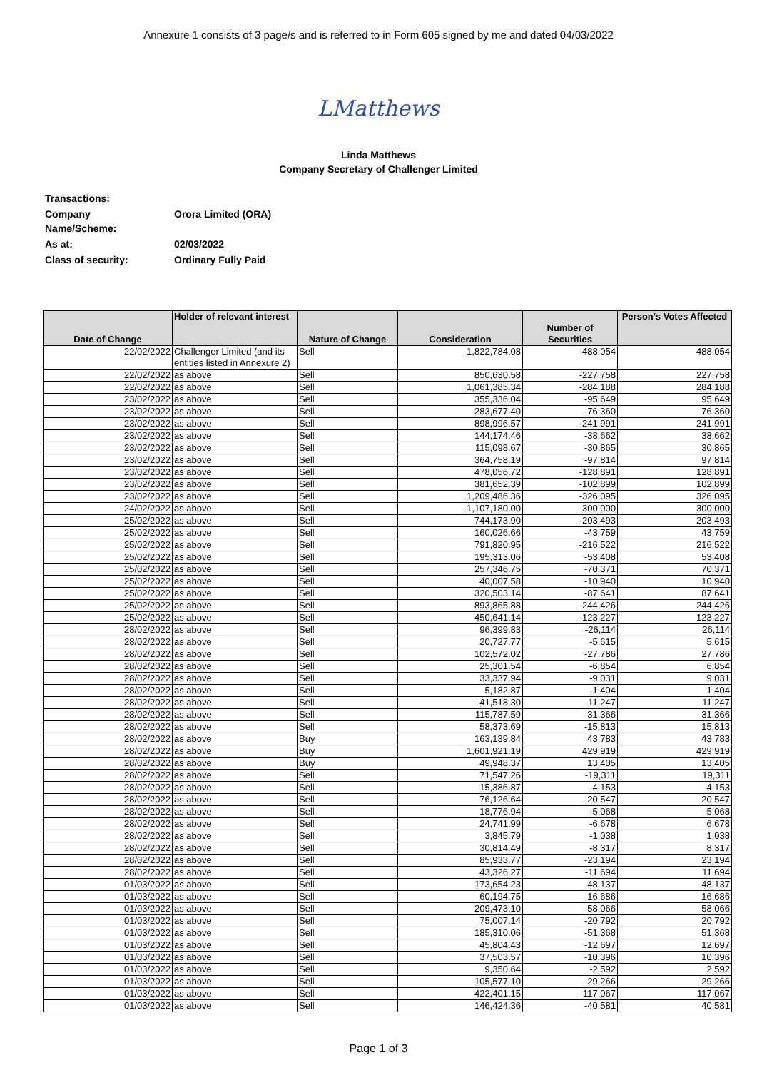Annexure 1 consists of 3 page/s and is referred to in Form 605 signed by me and dated 04/03/2022
LMatthews
Linda Matthews
Company Secretary of Challenger Limited
| Transactions: | |
| Company Name/Scheme: | Orora Limited (ORA) |
| As at: | 02/03/2022 |
| Class of security: | Ordinary Fully Paid |
| Date of Change | Holder of relevant interest | Nature of Change | Consideration | Number of Securities | Person's Votes Affected |
| --- | --- | --- | --- | --- | --- |
| 22/02/2022 | Challenger Limited (and its entities listed in Annexure 2) | Sell | 1,822,784.08 | -488,054 | 488,054 |
| 22/02/2022 | as above | Sell | 850,630.58 | -227,758 | 227,758 |
| 22/02/2022 | as above | Sell | 1,061,385.34 | -284,188 | 284,188 |
| 23/02/2022 | as above | Sell | 355,336.04 | -95,649 | 95,649 |
| 23/02/2022 | as above | Sell | 283,677.40 | -76,360 | 76,360 |
| 23/02/2022 | as above | Sell | 898,996.57 | -241,991 | 241,991 |
| 23/02/2022 | as above | Sell | 144,174.46 | -38,662 | 38,662 |
| 23/02/2022 | as above | Sell | 115,098.67 | -30,865 | 30,865 |
| 23/02/2022 | as above | Sell | 364,758.19 | -97,814 | 97,814 |
| 23/02/2022 | as above | Sell | 478,056.72 | -128,891 | 128,891 |
| 23/02/2022 | as above | Sell | 381,652.39 | -102,899 | 102,899 |
| 23/02/2022 | as above | Sell | 1,209,486.36 | -326,095 | 326,095 |
| 24/02/2022 | as above | Sell | 1,107,180.00 | -300,000 | 300,000 |
| 25/02/2022 | as above | Sell | 744,173.90 | -203,493 | 203,493 |
| 25/02/2022 | as above | Sell | 160,026.66 | -43,759 | 43,759 |
| 25/02/2022 | as above | Sell | 791,820.95 | -216,522 | 216,522 |
| 25/02/2022 | as above | Sell | 195,313.06 | -53,408 | 53,408 |
| 25/02/2022 | as above | Sell | 257,346.75 | -70,371 | 70,371 |
| 25/02/2022 | as above | Sell | 40,007.58 | -10,940 | 10,940 |
| 25/02/2022 | as above | Sell | 320,503.14 | -87,641 | 87,641 |
| 25/02/2022 | as above | Sell | 893,865.88 | -244,426 | 244,426 |
| 25/02/2022 | as above | Sell | 450,641.14 | -123,227 | 123,227 |
| 28/02/2022 | as above | Sell | 96,399.83 | -26,114 | 26,114 |
| 28/02/2022 | as above | Sell | 20,727.77 | -5,615 | 5,615 |
| 28/02/2022 | as above | Sell | 102,572.02 | -27,786 | 27,786 |
| 28/02/2022 | as above | Sell | 25,301.54 | -6,854 | 6,854 |
| 28/02/2022 | as above | Sell | 33,337.94 | -9,031 | 9,031 |
| 28/02/2022 | as above | Sell | 5,182.87 | -1,404 | 1,404 |
| 28/02/2022 | as above | Sell | 41,518.30 | -11,247 | 11,247 |
| 28/02/2022 | as above | Sell | 115,787.59 | -31,366 | 31,366 |
| 28/02/2022 | as above | Sell | 58,373.69 | -15,813 | 15,813 |
| 28/02/2022 | as above | Buy | 163,139.84 | 43,783 | 43,783 |
| 28/02/2022 | as above | Buy | 1,601,921.19 | 429,919 | 429,919 |
| 28/02/2022 | as above | Buy | 49,948.37 | 13,405 | 13,405 |
| 28/02/2022 | as above | Sell | 71,547.26 | -19,311 | 19,311 |
| 28/02/2022 | as above | Sell | 15,386.87 | -4,153 | 4,153 |
| 28/02/2022 | as above | Sell | 76,126.64 | -20,547 | 20,547 |
| 28/02/2022 | as above | Sell | 18,776.94 | -5,068 | 5,068 |
| 28/02/2022 | as above | Sell | 24,741.99 | -6,678 | 6,678 |
| 28/02/2022 | as above | Sell | 3,845.79 | -1,038 | 1,038 |
| 28/02/2022 | as above | Sell | 30,814.49 | -8,317 | 8,317 |
| 28/02/2022 | as above | Sell | 85,933.77 | -23,194 | 23,194 |
| 28/02/2022 | as above | Sell | 43,326.27 | -11,694 | 11,694 |
| 01/03/2022 | as above | Sell | 173,654.23 | -48,137 | 48,137 |
| 01/03/2022 | as above | Sell | 60,194.75 | -16,686 | 16,686 |
| 01/03/2022 | as above | Sell | 209,473.10 | -58,066 | 58,066 |
| 01/03/2022 | as above | Sell | 75,007.14 | -20,792 | 20,792 |
| 01/03/2022 | as above | Sell | 185,310.06 | -51,368 | 51,368 |
| 01/03/2022 | as above | Sell | 45,804.43 | -12,697 | 12,697 |
| 01/03/2022 | as above | Sell | 37,503.57 | -10,396 | 10,396 |
| 01/03/2022 | as above | Sell | 9,350.64 | -2,592 | 2,592 |
| 01/03/2022 | as above | Sell | 105,577.10 | -29,266 | 29,266 |
| 01/03/2022 | as above | Sell | 422,401.15 | -117,067 | 117,067 |
| 01/03/2022 | as above | Sell | 146,424.36 | -40,581 | 40,581 |
Page 1 of 3